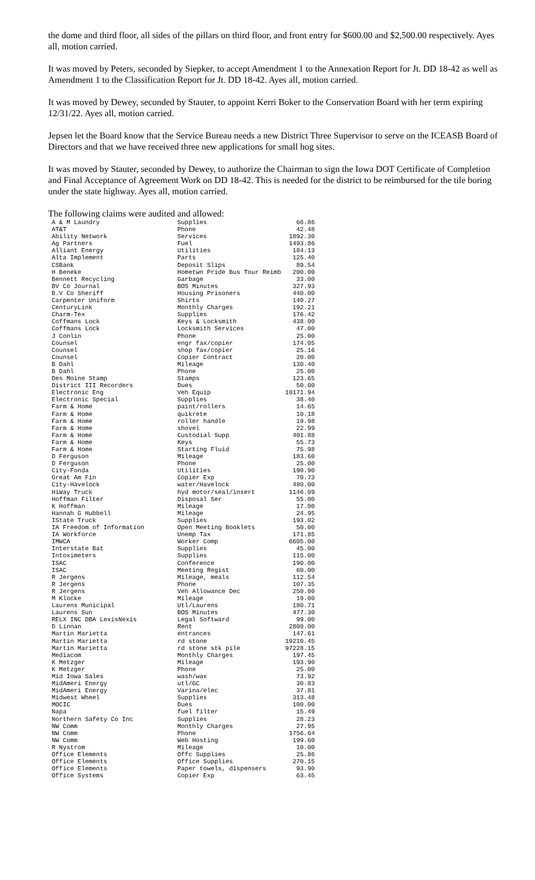the dome and third floor, all sides of the pillars on third floor, and front entry for $600.00 and $2,500.00 respectively. Ayes all, motion carried.
It was moved by Peters, seconded by Siepker, to accept Amendment 1 to the Annexation Report for Jt. DD 18-42 as well as Amendment 1 to the Classification Report for Jt. DD 18-42. Ayes all, motion carried.
It was moved by Dewey, seconded by Stauter, to appoint Kerri Boker to the Conservation Board with her term expiring 12/31/22. Ayes all, motion carried.
Jepsen let the Board know that the Service Bureau needs a new District Three Supervisor to serve on the ICEASB Board of Directors and that we have received three new applications for small hog sites.
It was moved by Stauter, seconded by Dewey, to authorize the Chairman to sign the Iowa DOT Certificate of Completion and Final Acceptance of Agreement Work on DD 18-42. This is needed for the district to be reimbursed for the tile boring under the state highway. Ayes all, motion carried.
The following claims were audited and allowed:
| A & M Laundry | Supplies | 66.86 |
| AT&T | Phone | 42.48 |
| Ability Network | Services | 1892.30 |
| Ag Partners | Fuel | 1493.86 |
| Alliant Energy | Utilities | 184.13 |
| Alta Implement | Parts | 125.40 |
| CSBank | Deposit Slips | 89.54 |
| H Beneke | Hometwn Pride Bus Tour Reimb | 200.00 |
| Bennett Recycling | Garbage | 33.00 |
| BV Co Journal | BOS Minutes | 327.93 |
| B.V Co Sheriff | Housing Prisoners | 440.00 |
| Carpenter Uniform | Shirts | 140.27 |
| CenturyLink | Monthly Charges | 192.21 |
| Charm-Tex | Supplies | 176.42 |
| Coffmans Lock | Keys & Locksmith | 438.00 |
| Coffmans Lock | Locksmith Services | 47.00 |
| J Conlin | Phone | 25.00 |
| Counsel | engr fax/copier | 174.05 |
| Counsel | shop fax/copier | 25.16 |
| Counsel | Copier Contract | 20.00 |
| B Dahl | Mileage | 130.40 |
| B Dahl | Phone | 25.00 |
| Des Moine Stamp | Stamps | 123.65 |
| District III Recorders | Dues | 50.00 |
| Electronic Eng | Veh Equip | 10171.94 |
| Electronic Special | Supplies | 38.40 |
| Farm & Home | paint/rollers | 14.65 |
| Farm & Home | quikrete | 10.18 |
| Farm & Home | roller handle | 19.98 |
| Farm & Home | shovel | 22.99 |
| Farm & Home | Custodial Supp | 401.88 |
| Farm & Home | Keys | 55.73 |
| Farm & Home | Starting Fluid | 75.98 |
| D Ferguson | Mileage | 183.60 |
| D Ferguson | Phone | 25.00 |
| City-Fonda | Utilities | 190.90 |
| Great Am Fin | Copier Exp | 70.73 |
| City-Havelock | water/Havelock | 480.00 |
| HiWay Truck | hyd motor/seal/insert | 1146.09 |
| Hoffman Filter | Disposal Ser | 55.00 |
| K Hoffman | Mileage | 17.00 |
| Hannah G Hubbell | Mileage | 24.95 |
| IState Truck | Supplies | 193.02 |
| IA Freedom of Information | Open Meeting Booklets | 50.00 |
| IA Workforce | Unemp Tax | 171.85 |
| IMWCA | Worker Comp | 6605.00 |
| Interstate Bat | Supplies | 45.00 |
| Intoximeters | Supplies | 115.00 |
| ISAC | Conference | 190.00 |
| ISAC | Meeting Regist | 60.00 |
| R Jergens | Mileage, meals | 112.54 |
| R Jergens | Phone | 107.35 |
| R Jergens | Veh Allowance Dec | 250.00 |
| M Klocke | Mileage | 19.00 |
| Laurens Municipal | Utl/Laurens | 180.71 |
| Laurens Sun | BOS Minutes | 477.30 |
| RELX INC DBA LexisNexis | Legal Softward | 99.00 |
| D Linnan | Rent | 2800.00 |
| Martin Marietta | entrances | 147.61 |
| Martin Marietta | rd stone | 19210.45 |
| Martin Marietta | rd stone stk pile | 97228.15 |
| Mediacom | Monthly Charges | 197.45 |
| K Metzger | Mileage | 193.90 |
| K Metzger | Phone | 25.00 |
| Mid Iowa Sales | wash/wax | 73.92 |
| MidAmeri Energy | utl/GC | 30.83 |
| MidAmeri Energy | Varina/elec | 37.81 |
| Midwest Wheel | Supplies | 313.48 |
| MOCIC | Dues | 100.00 |
| Napa | fuel filter | 15.49 |
| Northern Safety Co Inc | Supplies | 28.23 |
| NW Comm | Monthly Charges | 27.95 |
| NW Comm | Phone | 1756.64 |
| NW Comm | Web Hosting | 199.60 |
| R Nystrom | Mileage | 10.00 |
| Office Elements | Offc Supplies | 25.86 |
| Office Elements | Office Supplies | 270.15 |
| Office Elements | Paper towels, dispensers | 93.90 |
| Office Systems | Copier Exp | 63.45 |